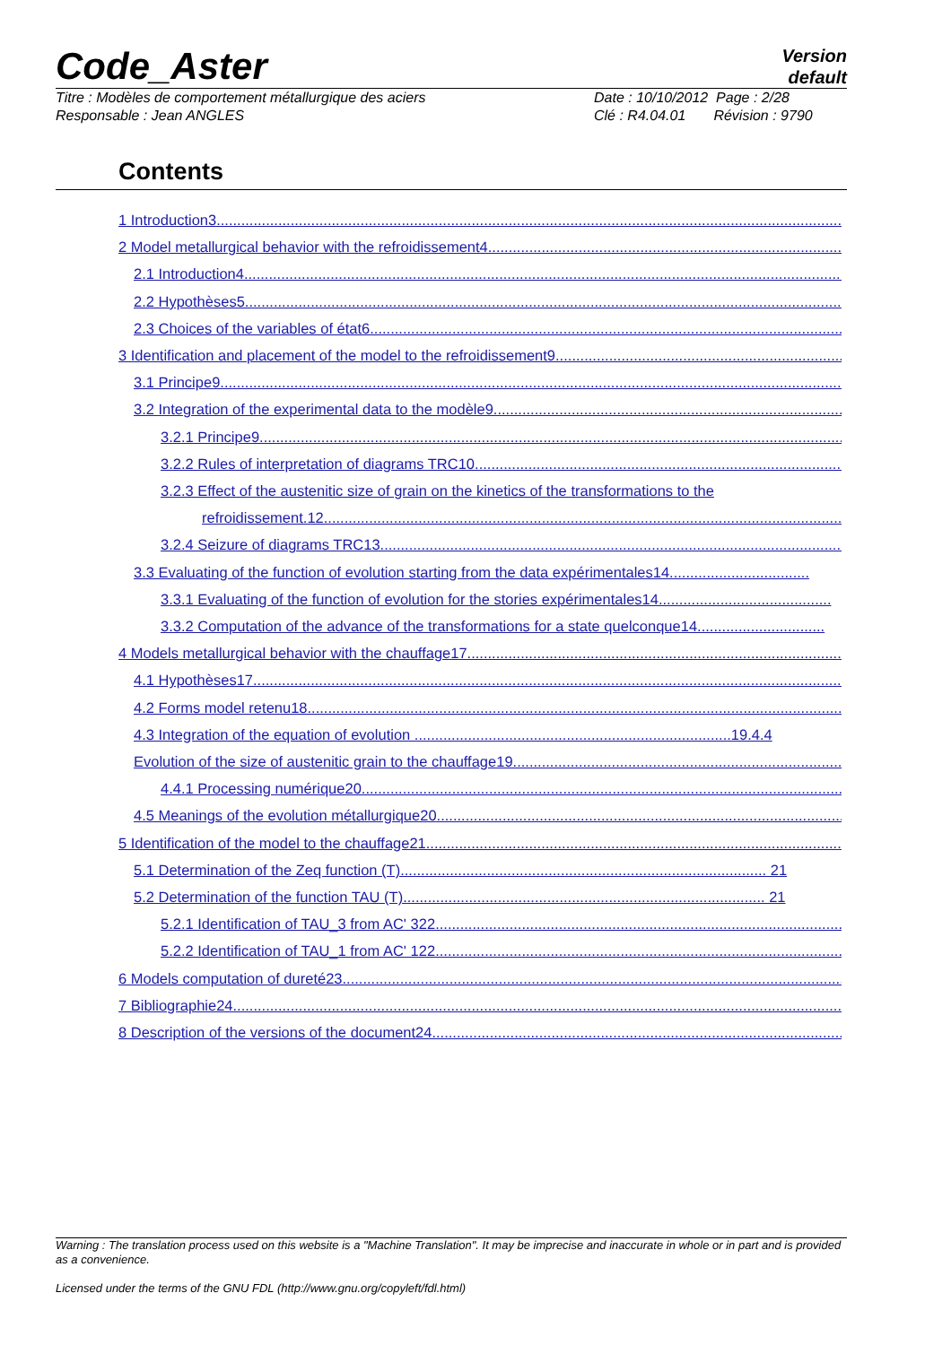Code_Aster
Version
default
Titre : Modèles de comportement métallurgique des aciers
Responsable : Jean ANGLES
Date : 10/10/2012 Page : 2/28
Clé : R4.04.01 Révision : 9790
Contents
1 Introduction3..........................................................................................................................................................
2 Model metallurgical behavior with the refroidissement4..........................................................................................
2.1 Introduction4..........................................................................................................................................................
2.2 Hypothèses5..........................................................................................................................................................
2.3 Choices of the variables of état6..........................................................................................................................
3 Identification and placement of the model to the refroidissement9..........................................................................
3.1 Principe9...............................................................................................................................................................
3.2 Integration of the experimental data to the modèle9.............................................................................................
3.2.1 Principe9..........................................................................................................................................................
3.2.2 Rules of interpretation of diagrams TRC10.....................................................................................................
3.2.3 Effect of the austenitic size of grain on the kinetics of the transformations to the
refroidissement.12..........................................................................................................................................
3.2.4 Seizure of diagrams TRC13............................................................................................................................
3.3 Evaluating of the function of evolution starting from the data expérimentales14..................................
3.3.1 Evaluating of the function of evolution for the stories expérimentales14..........................................
3.3.2 Computation of the advance of the transformations for a state quelconque14...............................
4 Models metallurgical behavior with the chauffage17................................................................................................
4.1 Hypothèses17.......................................................................................................................................................
4.2 Forms model retenu18..........................................................................................................................................
4.3 Integration of the equation of evolution .............................................................................19.4.4
Evolution of the size of austenitic grain to the chauffage19.......................................................................................
4.4.1 Processing numérique20..................................................................................................................................
4.5 Meanings of the evolution métallurgique20...........................................................................................................
5 Identification of the model to the chauffage21...........................................................................................................
5.1 Determination of the Zeq function (T)......................................................................................... 21
5.2 Determination of the function TAU (T)........................................................................................ 21
5.2.1 Identification of TAU_3 from AC' 322.............................................................................................................
5.2.2 Identification of TAU_1 from AC' 122.............................................................................................................
6 Models computation of dureté23...............................................................................................................................
7 Bibliographie24..........................................................................................................................................................
8 Description of the versions of the document24.........................................................................................................
Warning : The translation process used on this website is a "Machine Translation". It may be imprecise and inaccurate in whole or in part and is provided as a convenience.
Licensed under the terms of the GNU FDL (http://www.gnu.org/copyleft/fdl.html)